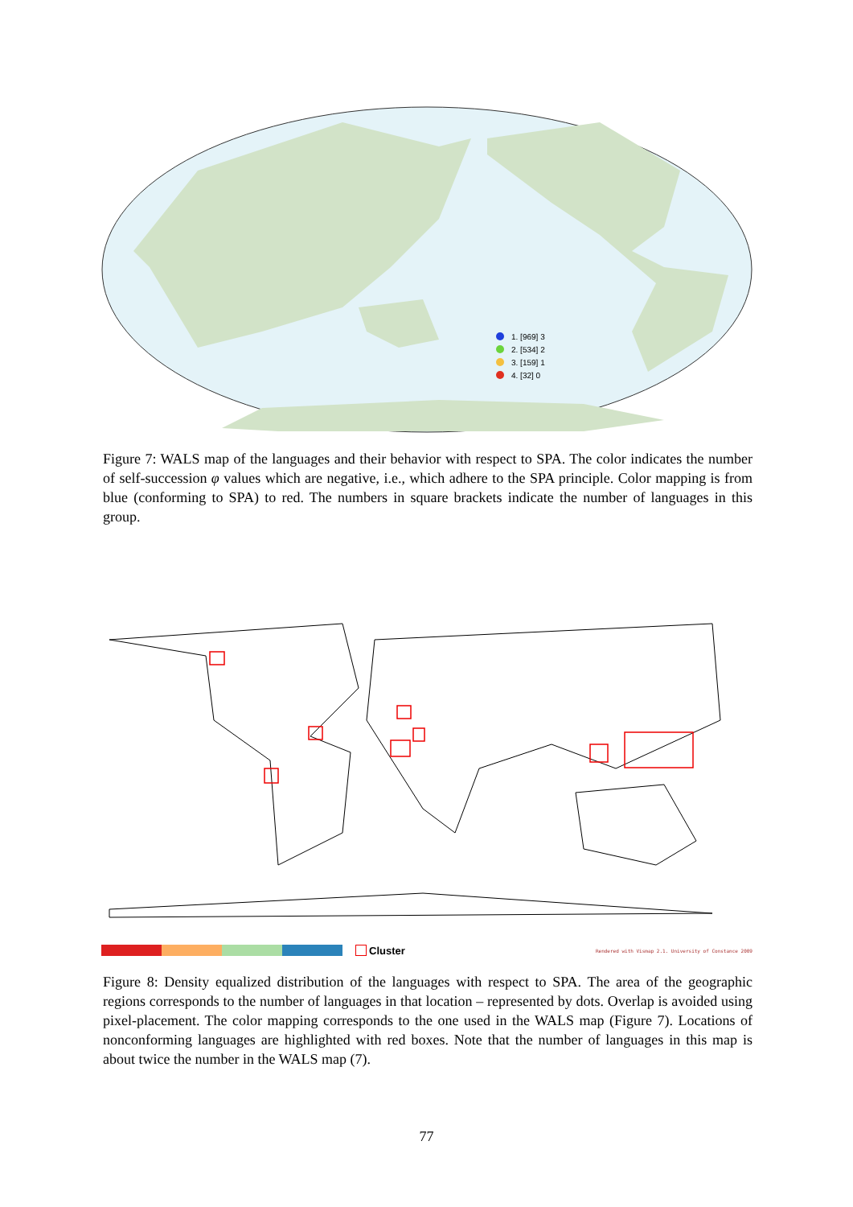1. [969] 3
2. [534] 2
3. [159] 1
4. [32] 0
Figure 7: WALS map of the languages and their behavior with respect to SPA. The color indicates the number of self-succession φ values which are negative, i.e., which adhere to the SPA principle. Color mapping is from blue (conforming to SPA) to red. The numbers in square brackets indicate the number of languages in this group.
Cluster Rendered with Vismap 2.1. University of Constance 2009
Figure 8: Density equalized distribution of the languages with respect to SPA. The area of the geographic regions corresponds to the number of languages in that location – represented by dots. Overlap is avoided using pixel-placement. The color mapping corresponds to the one used in the WALS map (Figure 7). Locations of nonconforming languages are highlighted with red boxes. Note that the number of languages in this map is about twice the number in the WALS map (7).
77